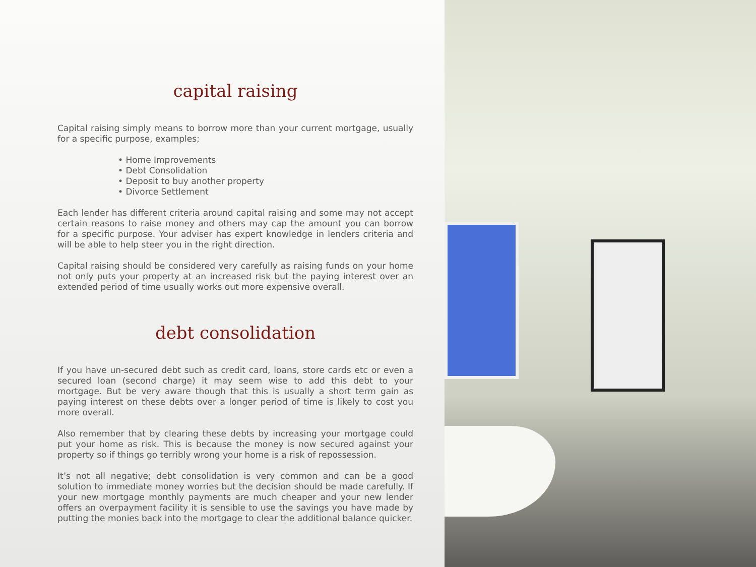capital raising
Capital raising simply means to borrow more than your current mortgage, usually for a specific purpose, examples;
• Home Improvements
• Debt Consolidation
• Deposit to buy another property
• Divorce Settlement
Each lender has different criteria around capital raising and some may not accept certain reasons to raise money and others may cap the amount you can borrow for a specific purpose. Your adviser has expert knowledge in lenders criteria and will be able to help steer you in the right direction.
Capital raising should be considered very carefully as raising funds on your home not only puts your property at an increased risk but the paying interest over an extended period of time usually works out more expensive overall.
debt consolidation
If you have un-secured debt such as credit card, loans, store cards etc or even a secured loan (second charge) it may seem wise to add this debt to your mortgage. But be very aware though that this is usually a short term gain as paying interest on these debts over a longer period of time is likely to cost you more overall.
Also remember that by clearing these debts by increasing your mortgage could put your home as risk. This is because the money is now secured against your property so if things go terribly wrong your home is a risk of repossession.
It’s not all negative; debt consolidation is very common and can be a good solution to immediate money worries but the decision should be made carefully. If your new mortgage monthly payments are much cheaper and your new lender offers an overpayment facility it is sensible to use the savings you have made by putting the monies back into the mortgage to clear the additional balance quicker.